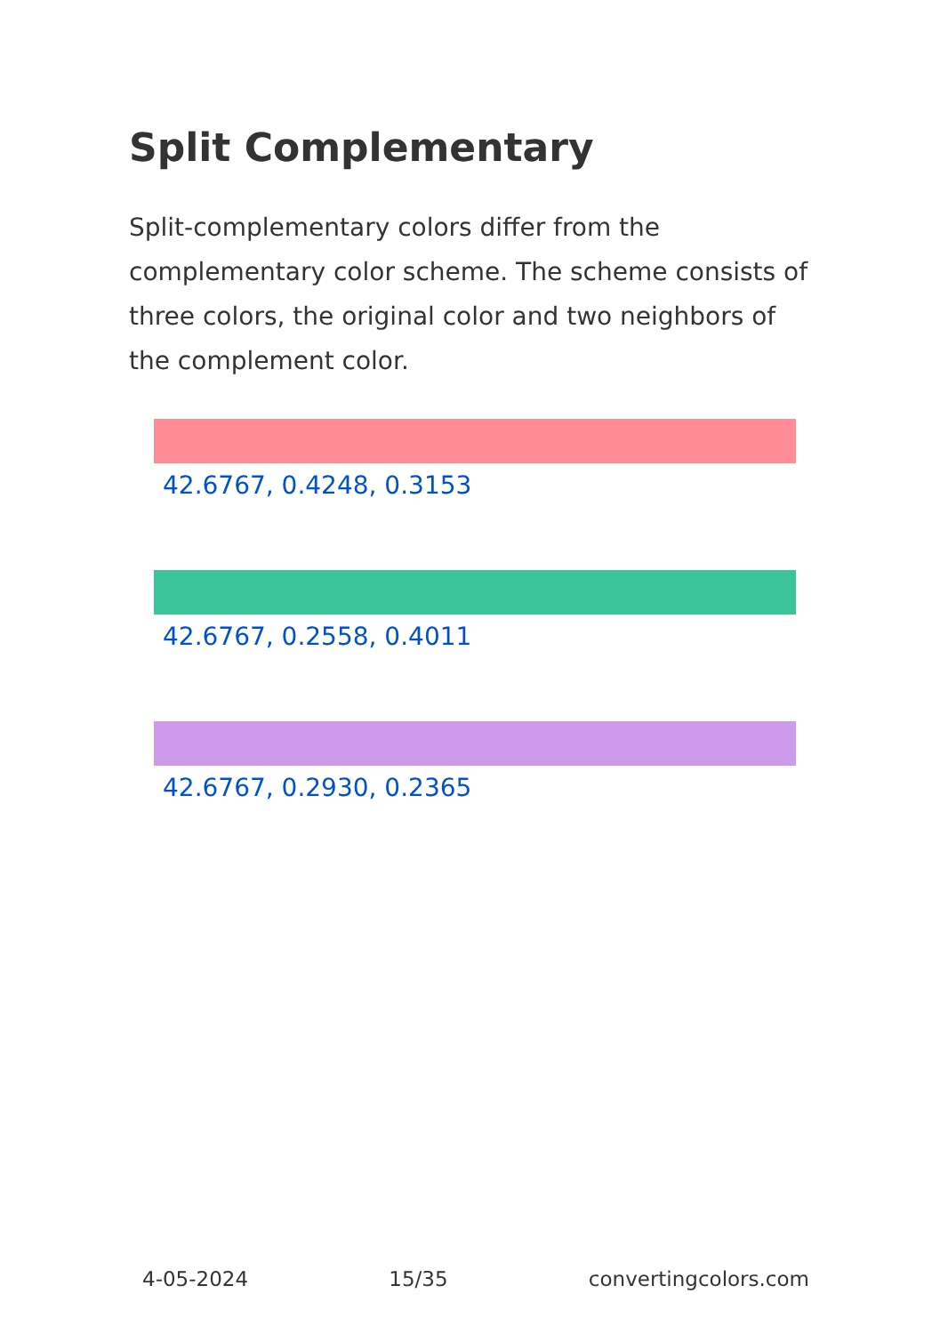Split Complementary
Split-complementary colors differ from the complementary color scheme. The scheme consists of three colors, the original color and two neighbors of the complement color.
42.6767, 0.4248, 0.3153
42.6767, 0.2558, 0.4011
42.6767, 0.2930, 0.2365
4-05-2024 15/35 convertingcolors.com